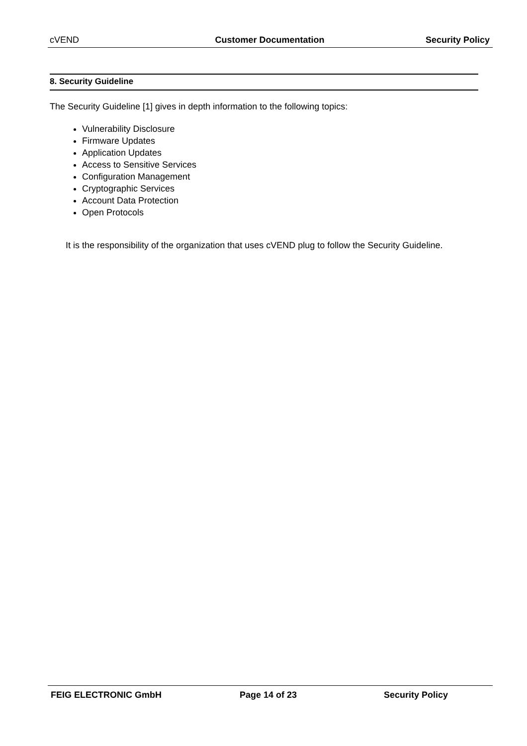cVEND Customer Documentation Security Policy
8. Security Guideline
The Security Guideline [1] gives in depth information to the following topics:
Vulnerability Disclosure
Firmware Updates
Application Updates
Access to Sensitive Services
Configuration Management
Cryptographic Services
Account Data Protection
Open Protocols
It is the responsibility of the organization that uses cVEND plug to follow the Security Guideline.
FEIG ELECTRONIC GmbH Page 14 of 23 Security Policy